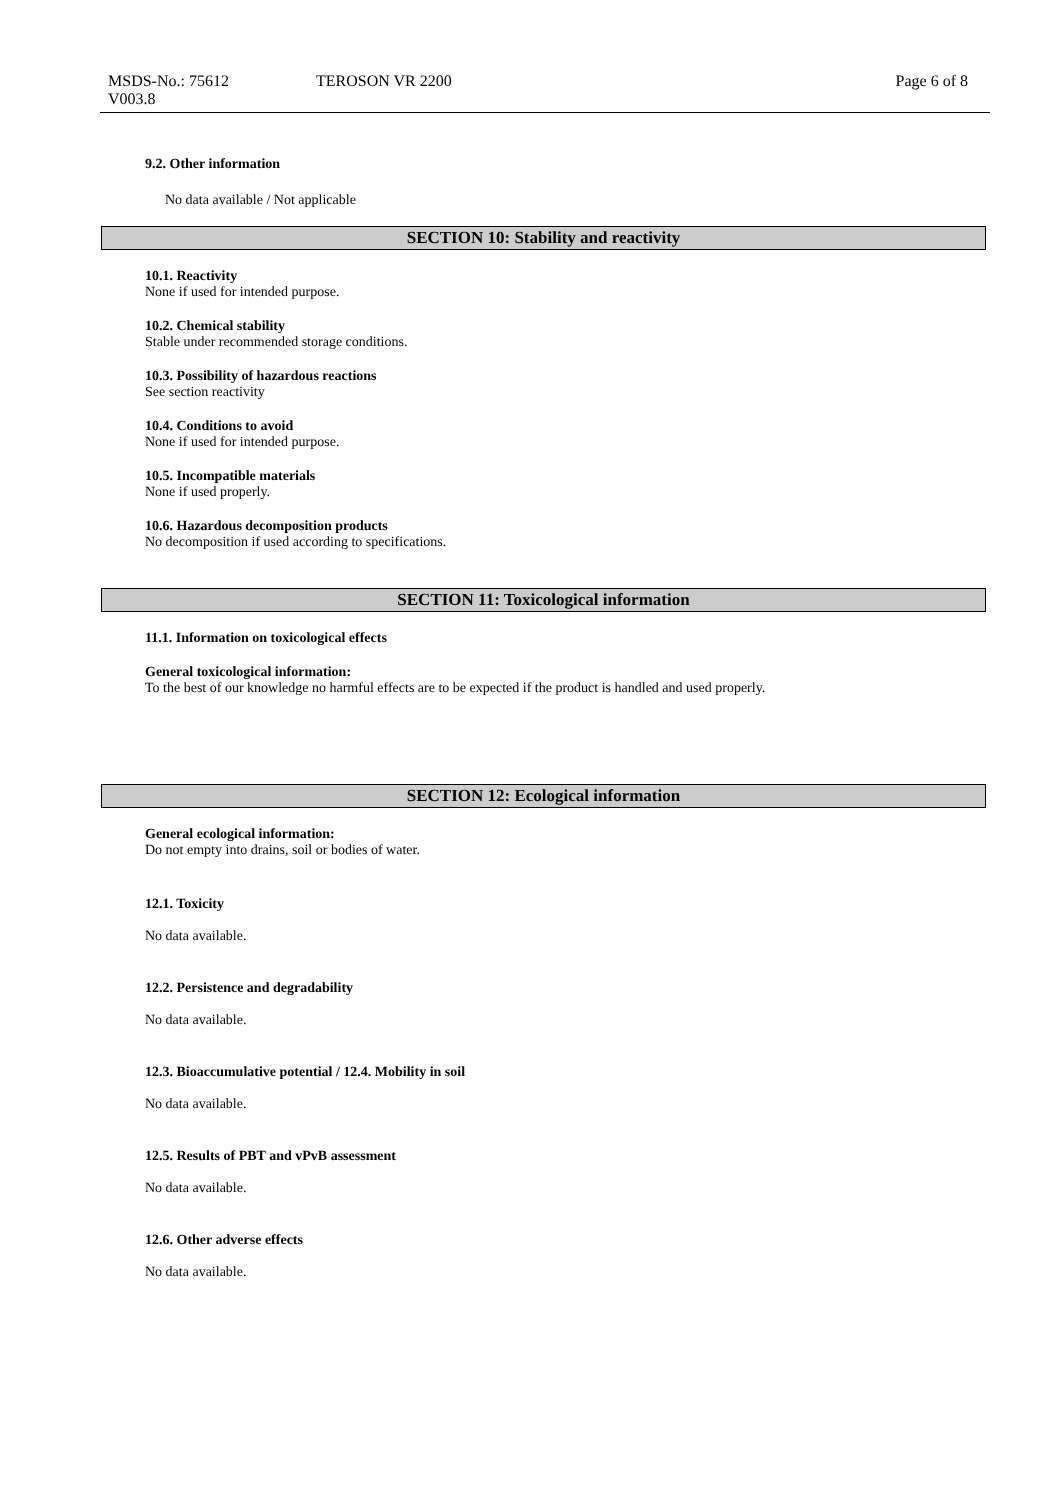MSDS-No.: 75612
V003.8
TEROSON VR 2200 Page 6 of 8
9.2. Other information
No data available / Not applicable
SECTION 10: Stability and reactivity
10.1. Reactivity
None if used for intended purpose.
10.2. Chemical stability
Stable under recommended storage conditions.
10.3. Possibility of hazardous reactions
See section reactivity
10.4. Conditions to avoid
None if used for intended purpose.
10.5. Incompatible materials
None if used properly.
10.6. Hazardous decomposition products
No decomposition if used according to specifications.
SECTION 11: Toxicological information
11.1. Information on toxicological effects
General toxicological information:
To the best of our knowledge no harmful effects are to be expected if the product is handled and used properly.
SECTION 12: Ecological information
General ecological information:
Do not empty into drains, soil or bodies of water.
12.1. Toxicity
No data available.
12.2. Persistence and degradability
No data available.
12.3. Bioaccumulative potential / 12.4. Mobility in soil
No data available.
12.5. Results of PBT and vPvB assessment
No data available.
12.6. Other adverse effects
No data available.